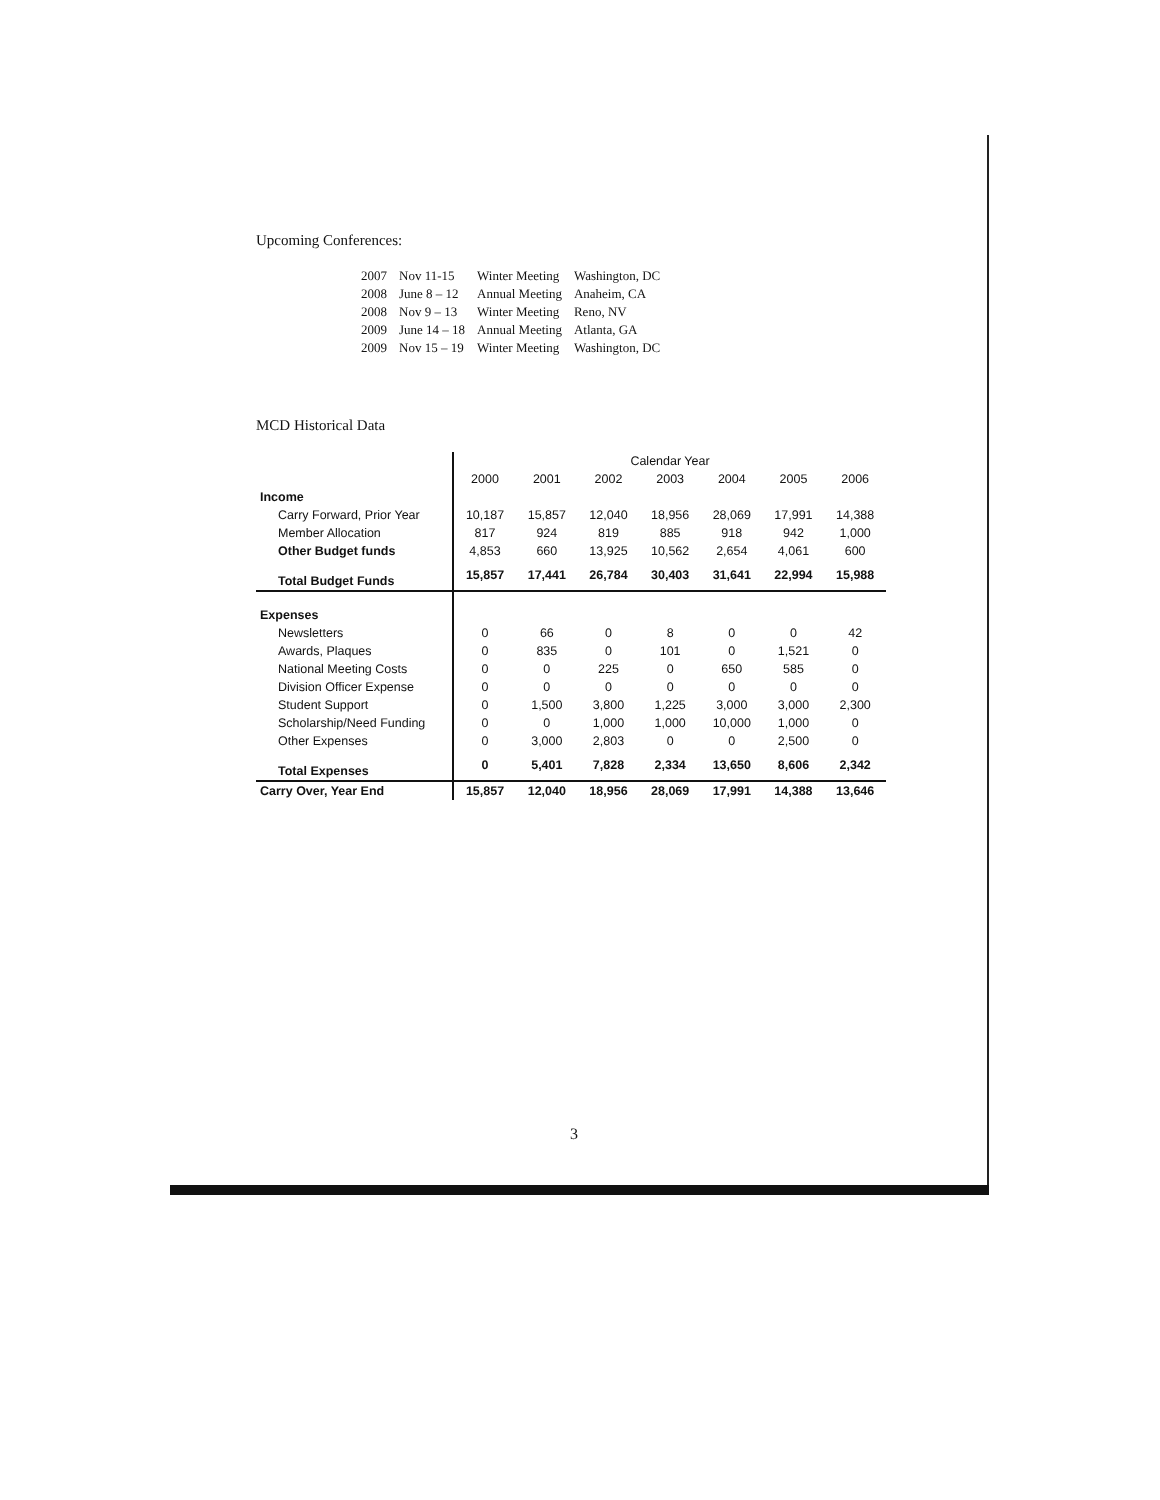Upcoming Conferences:
| 2007 | Nov 11-15 | Winter Meeting | Washington, DC |
| 2008 | June 8 – 12 | Annual Meeting | Anaheim, CA |
| 2008 | Nov 9 – 13 | Winter Meeting | Reno, NV |
| 2009 | June 14 – 18 | Annual Meeting | Atlanta, GA |
| 2009 | Nov 15 – 19 | Winter Meeting | Washington, DC |
MCD Historical Data
| | Calendar Year | | | | | | |
| --- | --- | --- | --- | --- | --- | --- | --- |
| | 2000 | 2001 | 2002 | 2003 | 2004 | 2005 | 2006 |
| Income | | | | | | | |
| Carry Forward, Prior Year | 10,187 | 15,857 | 12,040 | 18,956 | 28,069 | 17,991 | 14,388 |
| Member Allocation | 817 | 924 | 819 | 885 | 918 | 942 | 1,000 |
| Other Budget funds | 4,853 | 660 | 13,925 | 10,562 | 2,654 | 4,061 | 600 |
| Total Budget Funds | 15,857 | 17,441 | 26,784 | 30,403 | 31,641 | 22,994 | 15,988 |
| Expenses | | | | | | | |
| Newsletters | 0 | 66 | 0 | 8 | 0 | 0 | 42 |
| Awards, Plaques | 0 | 835 | 0 | 101 | 0 | 1,521 | 0 |
| National Meeting Costs | 0 | 0 | 225 | 0 | 650 | 585 | 0 |
| Division Officer Expense | 0 | 0 | 0 | 0 | 0 | 0 | 0 |
| Student Support | 0 | 1,500 | 3,800 | 1,225 | 3,000 | 3,000 | 2,300 |
| Scholarship/Need Funding | 0 | 0 | 1,000 | 1,000 | 10,000 | 1,000 | 0 |
| Other Expenses | 0 | 3,000 | 2,803 | 0 | 0 | 2,500 | 0 |
| Total Expenses | 0 | 5,401 | 7,828 | 2,334 | 13,650 | 8,606 | 2,342 |
| Carry Over, Year End | 15,857 | 12,040 | 18,956 | 28,069 | 17,991 | 14,388 | 13,646 |
3